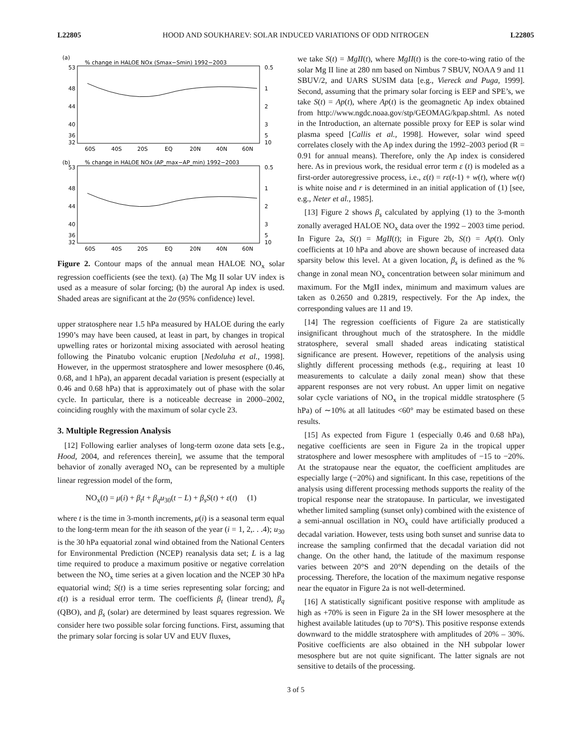L22805 HOOD AND SOUKHAREV: SOLAR INDUCED VARIATIONS OF ODD NITROGEN L22805
(a)
% change in HALOE NOx (Smax−Smin) 1992−2003
53
48
44
40
36
32
0.5
1
2
3
5
10
60S
40S
20S
EQ
20N
40N
60N
(b)
% change in HALOE NOx (AP_max−AP_min) 1992−2003
53
48
44
40
36
32
0.5
1
2
3
5
10
60S
40S
20S
EQ
20N
40N
60N
Figure 2. Contour maps of the annual mean HALOE NO<sub>x</sub> solar regression coefficients (see the text). (a) The Mg II solar UV index is used as a measure of solar forcing; (b) the auroral Ap index is used. Shaded areas are significant at the 2σ (95% confidence) level.
upper stratosphere near 1.5 hPa measured by HALOE during the early 1990’s may have been caused, at least in part, by changes in tropical upwelling rates or horizontal mixing associated with aerosol heating following the Pinatubo volcanic eruption [Nedoluha et al., 1998]. However, in the uppermost stratosphere and lower mesosphere (0.46, 0.68, and 1 hPa), an apparent decadal variation is present (especially at 0.46 and 0.68 hPa) that is approximately out of phase with the solar cycle. In particular, there is a noticeable decrease in 2000–2002, coinciding roughly with the maximum of solar cycle 23.
3. Multiple Regression Analysis
[12] Following earlier analyses of long-term ozone data sets [e.g., Hood, 2004, and references therein], we assume that the temporal behavior of zonally averaged NO<sub>x</sub> can be represented by a multiple linear regression model of the form,
NO<sub>x</sub>(t) = μ(i) + β<sub>t</sub>t + β<sub>q</sub>u<sub>30</sub>(t − L) + β<sub>s</sub>S(t) + ε(t) (1)
where t is the time in 3-month increments, μ(i) is a seasonal term equal to the long-term mean for the ith season of the year (i = 1, 2,. . .4); u<sub>30</sub> is the 30 hPa equatorial zonal wind obtained from the National Centers for Environmental Prediction (NCEP) reanalysis data set; L is a lag time required to produce a maximum positive or negative correlation between the NO<sub>x</sub> time series at a given location and the NCEP 30 hPa equatorial wind; S(t) is a time series representing solar forcing; and ε(t) is a residual error term. The coefficients β<sub>t</sub> (linear trend), β<sub>q</sub> (QBO), and β<sub>s</sub> (solar) are determined by least squares regression. We consider here two possible solar forcing functions. First, assuming that the primary solar forcing is solar UV and EUV fluxes,
we take S(t) = MgII(t), where MgII(t) is the core-to-wing ratio of the solar Mg II line at 280 nm based on Nimbus 7 SBUV, NOAA 9 and 11 SBUV/2, and UARS SUSIM data [e.g., Viereck and Puga, 1999]. Second, assuming that the primary solar forcing is EEP and SPE’s, we take S(t) = Ap(t), where Ap(t) is the geomagnetic Ap index obtained from http://www.ngdc.noaa.gov/stp/GEOMAG/kpap.shtml. As noted in the Introduction, an alternate possible proxy for EEP is solar wind plasma speed [Callis et al., 1998]. However, solar wind speed correlates closely with the Ap index during the 1992–2003 period (R = 0.91 for annual means). Therefore, only the Ap index is considered here. As in previous work, the residual error term ε (t) is modeled as a first-order autoregressive process, i.e., ε(t) = rε(t-1) + w(t), where w(t) is white noise and r is determined in an initial application of (1) [see, e.g., Neter et al., 1985].
[13] Figure 2 shows β<sub>s</sub> calculated by applying (1) to the 3-month zonally averaged HALOE NO<sub>x</sub> data over the 1992 – 2003 time period. In Figure 2a, S(t) = MgII(t); in Figure 2b, S(t) = Ap(t). Only coefficients at 10 hPa and above are shown because of increased data sparsity below this level. At a given location, β<sub>s</sub> is defined as the % change in zonal mean NO<sub>x</sub> concentration between solar minimum and maximum. For the MgII index, minimum and maximum values are taken as 0.2650 and 0.2819, respectively. For the Ap index, the corresponding values are 11 and 19.
[14] The regression coefficients of Figure 2a are statistically insignificant throughout much of the stratosphere. In the middle stratosphere, several small shaded areas indicating statistical significance are present. However, repetitions of the analysis using slightly different processing methods (e.g., requiring at least 10 measurements to calculate a daily zonal mean) show that these apparent responses are not very robust. An upper limit on negative solar cycle variations of NO<sub>x</sub> in the tropical middle stratosphere (5 hPa) of ∼10% at all latitudes <60° may be estimated based on these results.
[15] As expected from Figure 1 (especially 0.46 and 0.68 hPa), negative coefficients are seen in Figure 2a in the tropical upper stratosphere and lower mesosphere with amplitudes of −15 to −20%. At the stratopause near the equator, the coefficient amplitudes are especially large (−20%) and significant. In this case, repetitions of the analysis using different processing methods supports the reality of the tropical response near the stratopause. In particular, we investigated whether limited sampling (sunset only) combined with the existence of a semi-annual oscillation in NO<sub>x</sub> could have artificially produced a decadal variation. However, tests using both sunset and sunrise data to increase the sampling confirmed that the decadal variation did not change. On the other hand, the latitude of the maximum response varies between 20°S and 20°N depending on the details of the processing. Therefore, the location of the maximum negative response near the equator in Figure 2a is not well-determined.
[16] A statistically significant positive response with amplitude as high as +70% is seen in Figure 2a in the SH lower mesosphere at the highest available latitudes (up to 70°S). This positive response extends downward to the middle stratosphere with amplitudes of 20% – 30%. Positive coefficients are also obtained in the NH subpolar lower mesosphere but are not quite significant. The latter signals are not sensitive to details of the processing.
3 of 5